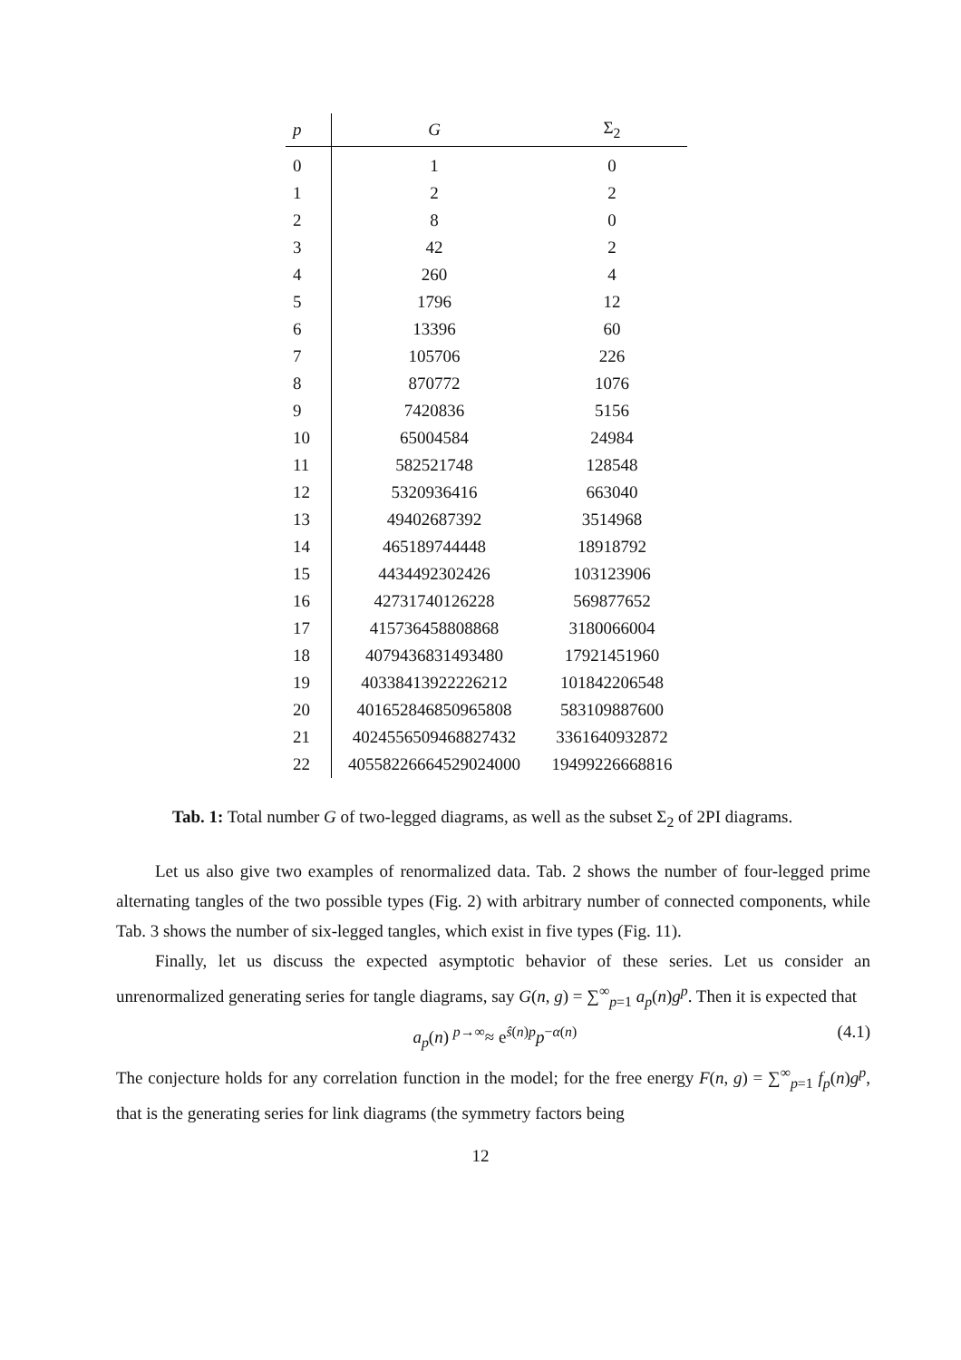| p | G | Σ<sub>2</sub> |
| --- | --- | --- |
| 0 | 1 | 0 |
| 1 | 2 | 2 |
| 2 | 8 | 0 |
| 3 | 42 | 2 |
| 4 | 260 | 4 |
| 5 | 1796 | 12 |
| 6 | 13396 | 60 |
| 7 | 105706 | 226 |
| 8 | 870772 | 1076 |
| 9 | 7420836 | 5156 |
| 10 | 65004584 | 24984 |
| 11 | 582521748 | 128548 |
| 12 | 5320936416 | 663040 |
| 13 | 49402687392 | 3514968 |
| 14 | 465189744448 | 18918792 |
| 15 | 4434492302426 | 103123906 |
| 16 | 42731740126228 | 569877652 |
| 17 | 415736458808868 | 3180066004 |
| 18 | 4079436831493480 | 17921451960 |
| 19 | 40338413922226212 | 101842206548 |
| 20 | 401652846850965808 | 583109887600 |
| 21 | 4024556509468827432 | 3361640932872 |
| 22 | 40558226664529024000 | 19499226668816 |
Tab. 1: Total number G of two-legged diagrams, as well as the subset Σ<sub>2</sub> of 2PI diagrams.
Let us also give two examples of renormalized data. Tab. 2 shows the number of four-legged prime alternating tangles of the two possible types (Fig. 2) with arbitrary number of connected components, while Tab. 3 shows the number of six-legged tangles, which exist in five types (Fig. 11).
Finally, let us discuss the expected asymptotic behavior of these series. Let us consider an unrenormalized generating series for tangle diagrams, say G(n, g) = ∑<sup>∞</sup><sub>p=1</sub> a<sub>p</sub>(n)g<sup>p</sup>. Then it is expected that
a<sub>p</sub>(n) <sup>p→∞</sup>≈ e<sup>ŝ(n)p</sup>p<sup>−α(n)</sup> (4.1)
The conjecture holds for any correlation function in the model; for the free energy F(n, g) = ∑<sup>∞</sup><sub>p=1</sub> f<sub>p</sub>(n)g<sup>p</sup>, that is the generating series for link diagrams (the symmetry factors being
12